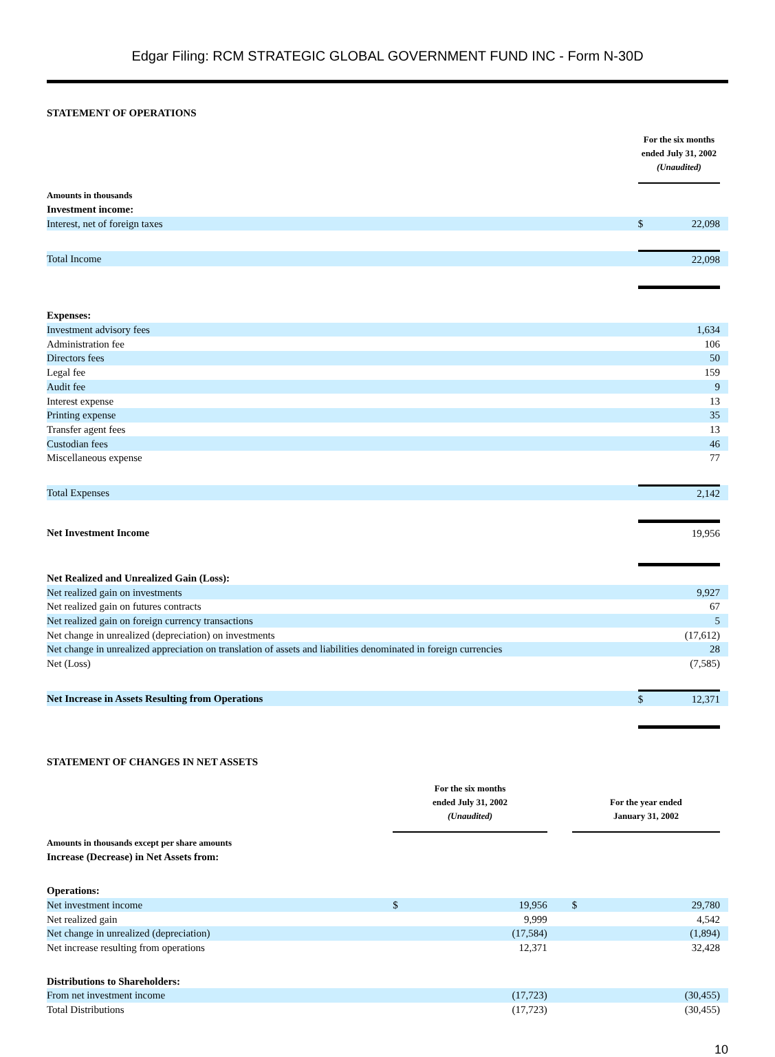Edgar Filing: RCM STRATEGIC GLOBAL GOVERNMENT FUND INC - Form N-30D
STATEMENT OF OPERATIONS
| | For the six months ended July 31, 2002 (Unaudited) | | |
| Amounts in thousands | | | |
| Investment income: | | | |
| Interest, net of foreign taxes | $ | 22,098 | |
| Total Income | | 22,098 | |
| Expenses: | | | |
| Investment advisory fees | | 1,634 | |
| Administration fee | | 106 | |
| Directors fees | | 50 | |
| Legal fee | | 159 | |
| Audit fee | | 9 | |
| Interest expense | | 13 | |
| Printing expense | | 35 | |
| Transfer agent fees | | 13 | |
| Custodian fees | | 46 | |
| Miscellaneous expense | | 77 | |
| Total Expenses | | 2,142 | |
| Net Investment Income | | 19,956 | |
| Net Realized and Unrealized Gain (Loss): | | | |
| Net realized gain on investments | | 9,927 | |
| Net realized gain on futures contracts | | 67 | |
| Net realized gain on foreign currency transactions | | 5 | |
| Net change in unrealized (depreciation) on investments | | (17,612) | |
| Net change in unrealized appreciation on translation of assets and liabilities denominated in foreign currencies | | 28 | |
| Net (Loss) | | (7,585) | |
| Net Increase in Assets Resulting from Operations | $ | 12,371 | |
STATEMENT OF CHANGES IN NET ASSETS
| | For the six months ended July 31, 2002 (Unaudited) | | | For the year ended January 31, 2002 | | |
| Amounts in thousands except per share amounts | | | | | | |
| Increase (Decrease) in Net Assets from: | | | | | | |
| Operations: | | | | | | |
| Net investment income | $ | 19,956 | | $ | 29,780 | |
| Net realized gain | | 9,999 | | | 4,542 | |
| Net change in unrealized (depreciation) | | (17,584) | | | (1,894) | |
| Net increase resulting from operations | | 12,371 | | | 32,428 | |
| Distributions to Shareholders: | | | | | | |
| From net investment income | | (17,723) | | | (30,455) | |
| Total Distributions | | (17,723) | | | (30,455) | |
10